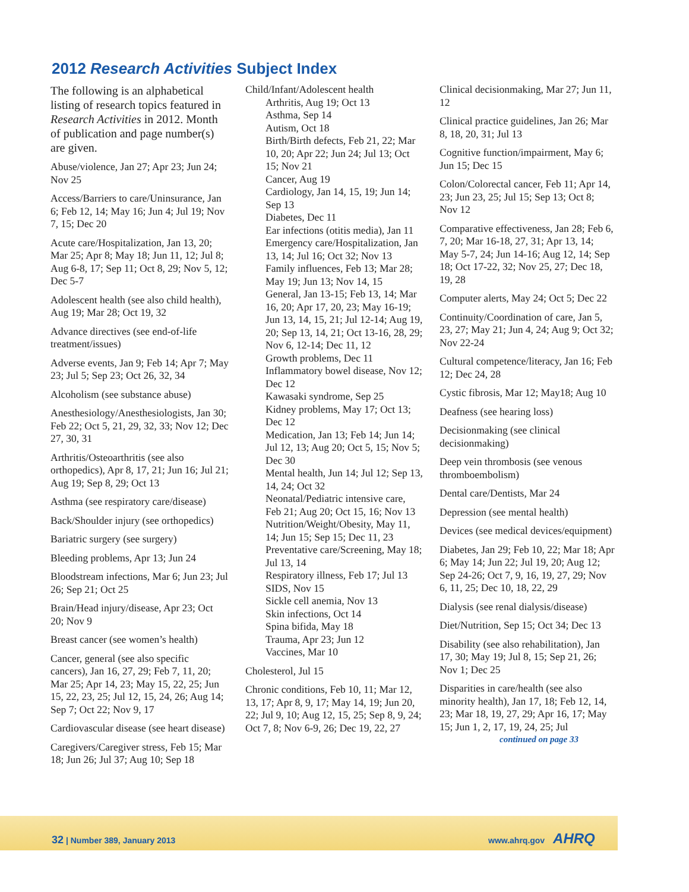2012 Research Activities Subject Index
The following is an alphabetical listing of research topics featured in Research Activities in 2012. Month of publication and page number(s) are given.
Abuse/violence, Jan 27; Apr 23; Jun 24; Nov 25
Access/Barriers to care/Uninsurance, Jan 6; Feb 12, 14; May 16; Jun 4; Jul 19; Nov 7, 15; Dec 20
Acute care/Hospitalization, Jan 13, 20; Mar 25; Apr 8; May 18; Jun 11, 12; Jul 8; Aug 6-8, 17; Sep 11; Oct 8, 29; Nov 5, 12; Dec 5-7
Adolescent health (see also child health), Aug 19; Mar 28; Oct 19, 32
Advance directives (see end-of-life treatment/issues)
Adverse events, Jan 9; Feb 14; Apr 7; May 23; Jul 5; Sep 23; Oct 26, 32, 34
Alcoholism (see substance abuse)
Anesthesiology/Anesthesiologists, Jan 30; Feb 22; Oct 5, 21, 29, 32, 33; Nov 12; Dec 27, 30, 31
Arthritis/Osteoarthritis (see also orthopedics), Apr 8, 17, 21; Jun 16; Jul 21; Aug 19; Sep 8, 29; Oct 13
Asthma (see respiratory care/disease)
Back/Shoulder injury (see orthopedics)
Bariatric surgery (see surgery)
Bleeding problems, Apr 13; Jun 24
Bloodstream infections, Mar 6; Jun 23; Jul 26; Sep 21; Oct 25
Brain/Head injury/disease, Apr 23; Oct 20; Nov 9
Breast cancer (see women’s health)
Cancer, general (see also specific cancers), Jan 16, 27, 29; Feb 7, 11, 20; Mar 25; Apr 14, 23; May 15, 22, 25; Jun 15, 22, 23, 25; Jul 12, 15, 24, 26; Aug 14; Sep 7; Oct 22; Nov 9, 17
Cardiovascular disease (see heart disease)
Caregivers/Caregiver stress, Feb 15; Mar 18; Jun 26; Jul 37; Aug 10; Sep 18
Child/Infant/Adolescent health
Arthritis, Aug 19; Oct 13
Asthma, Sep 14
Autism, Oct 18
Birth/Birth defects, Feb 21, 22; Mar 10, 20; Apr 22; Jun 24; Jul 13; Oct 15; Nov 21
Cancer, Aug 19
Cardiology, Jan 14, 15, 19; Jun 14; Sep 13
Diabetes, Dec 11
Ear infections (otitis media), Jan 11
Emergency care/Hospitalization, Jan 13, 14; Jul 16; Oct 32; Nov 13
Family influences, Feb 13; Mar 28; May 19; Jun 13; Nov 14, 15
General, Jan 13-15; Feb 13, 14; Mar 16, 20; Apr 17, 20, 23; May 16-19; Jun 13, 14, 15, 21; Jul 12-14; Aug 19, 20; Sep 13, 14, 21; Oct 13-16, 28, 29; Nov 6, 12-14; Dec 11, 12
Growth problems, Dec 11
Inflammatory bowel disease, Nov 12; Dec 12
Kawasaki syndrome, Sep 25
Kidney problems, May 17; Oct 13; Dec 12
Medication, Jan 13; Feb 14; Jun 14; Jul 12, 13; Aug 20; Oct 5, 15; Nov 5; Dec 30
Mental health, Jun 14; Jul 12; Sep 13, 14, 24; Oct 32
Neonatal/Pediatric intensive care, Feb 21; Aug 20; Oct 15, 16; Nov 13
Nutrition/Weight/Obesity, May 11, 14; Jun 15; Sep 15; Dec 11, 23
Preventative care/Screening, May 18; Jul 13, 14
Respiratory illness, Feb 17; Jul 13
SIDS, Nov 15
Sickle cell anemia, Nov 13
Skin infections, Oct 14
Spina bifida, May 18
Trauma, Apr 23; Jun 12
Vaccines, Mar 10
Cholesterol, Jul 15
Chronic conditions, Feb 10, 11; Mar 12, 13, 17; Apr 8, 9, 17; May 14, 19; Jun 20, 22; Jul 9, 10; Aug 12, 15, 25; Sep 8, 9, 24; Oct 7, 8; Nov 6-9, 26; Dec 19, 22, 27
Clinical decisionmaking, Mar 27; Jun 11, 12
Clinical practice guidelines, Jan 26; Mar 8, 18, 20, 31; Jul 13
Cognitive function/impairment, May 6; Jun 15; Dec 15
Colon/Colorectal cancer, Feb 11; Apr 14, 23; Jun 23, 25; Jul 15; Sep 13; Oct 8; Nov 12
Comparative effectiveness, Jan 28; Feb 6, 7, 20; Mar 16-18, 27, 31; Apr 13, 14; May 5-7, 24; Jun 14-16; Aug 12, 14; Sep 18; Oct 17-22, 32; Nov 25, 27; Dec 18, 19, 28
Computer alerts, May 24; Oct 5; Dec 22
Continuity/Coordination of care, Jan 5, 23, 27; May 21; Jun 4, 24; Aug 9; Oct 32; Nov 22-24
Cultural competence/literacy, Jan 16; Feb 12; Dec 24, 28
Cystic fibrosis, Mar 12; May18; Aug 10
Deafness (see hearing loss)
Decisionmaking (see clinical decisionmaking)
Deep vein thrombosis (see venous thromboembolism)
Dental care/Dentists, Mar 24
Depression (see mental health)
Devices (see medical devices/equipment)
Diabetes, Jan 29; Feb 10, 22; Mar 18; Apr 6; May 14; Jun 22; Jul 19, 20; Aug 12; Sep 24-26; Oct 7, 9, 16, 19, 27, 29; Nov 6, 11, 25; Dec 10, 18, 22, 29
Dialysis (see renal dialysis/disease)
Diet/Nutrition, Sep 15; Oct 34; Dec 13
Disability (see also rehabilitation), Jan 17, 30; May 19; Jul 8, 15; Sep 21, 26; Nov 1; Dec 25
Disparities in care/health (see also minority health), Jan 17, 18; Feb 12, 14, 23; Mar 18, 19, 27, 29; Apr 16, 17; May 15; Jun 1, 2, 17, 19, 24, 25; Jul
continued on page 33
32 | Number 389, January 2013 www.ahrq.gov AHRQ